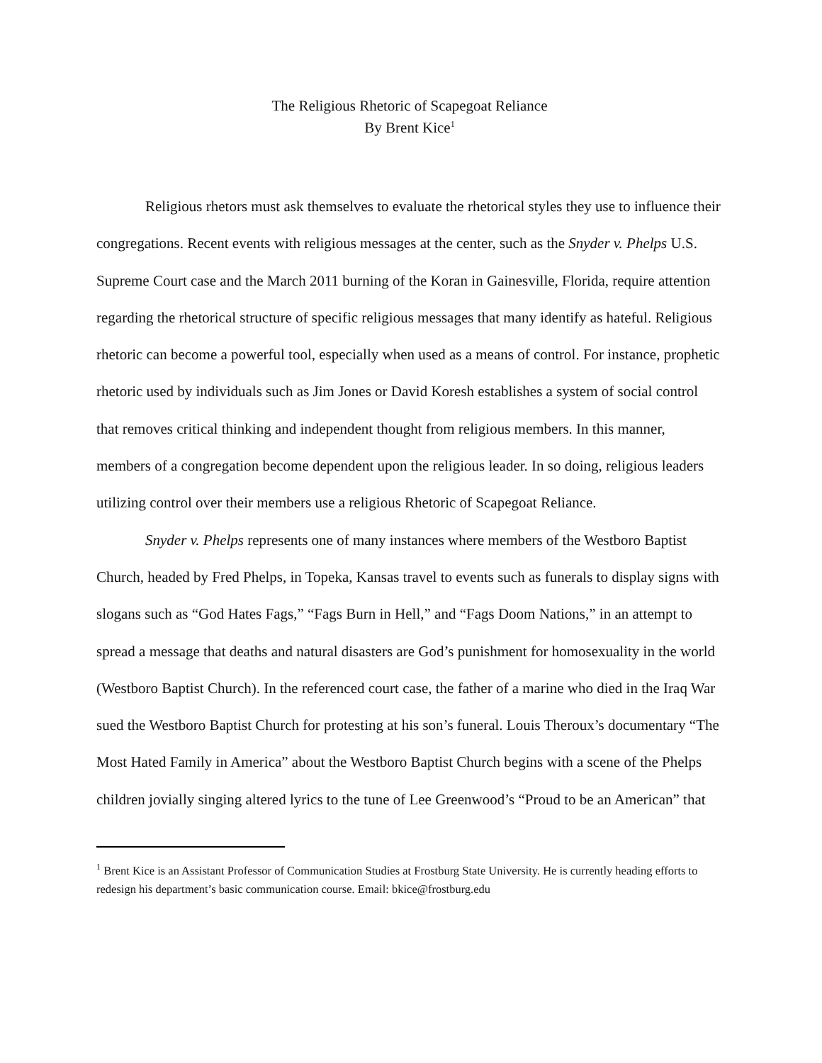The Religious Rhetoric of Scapegoat Reliance
By Brent Kice<sup>1</sup>
Religious rhetors must ask themselves to evaluate the rhetorical styles they use to influence their congregations. Recent events with religious messages at the center, such as the Snyder v. Phelps U.S. Supreme Court case and the March 2011 burning of the Koran in Gainesville, Florida, require attention regarding the rhetorical structure of specific religious messages that many identify as hateful. Religious rhetoric can become a powerful tool, especially when used as a means of control. For instance, prophetic rhetoric used by individuals such as Jim Jones or David Koresh establishes a system of social control that removes critical thinking and independent thought from religious members. In this manner, members of a congregation become dependent upon the religious leader. In so doing, religious leaders utilizing control over their members use a religious Rhetoric of Scapegoat Reliance.
Snyder v. Phelps represents one of many instances where members of the Westboro Baptist Church, headed by Fred Phelps, in Topeka, Kansas travel to events such as funerals to display signs with slogans such as “God Hates Fags,” “Fags Burn in Hell,” and “Fags Doom Nations,” in an attempt to spread a message that deaths and natural disasters are God’s punishment for homosexuality in the world (Westboro Baptist Church). In the referenced court case, the father of a marine who died in the Iraq War sued the Westboro Baptist Church for protesting at his son’s funeral. Louis Theroux’s documentary “The Most Hated Family in America” about the Westboro Baptist Church begins with a scene of the Phelps children jovially singing altered lyrics to the tune of Lee Greenwood’s “Proud to be an American” that
<sup>1</sup> Brent Kice is an Assistant Professor of Communication Studies at Frostburg State University. He is currently heading efforts to redesign his department’s basic communication course. Email: bkice@frostburg.edu